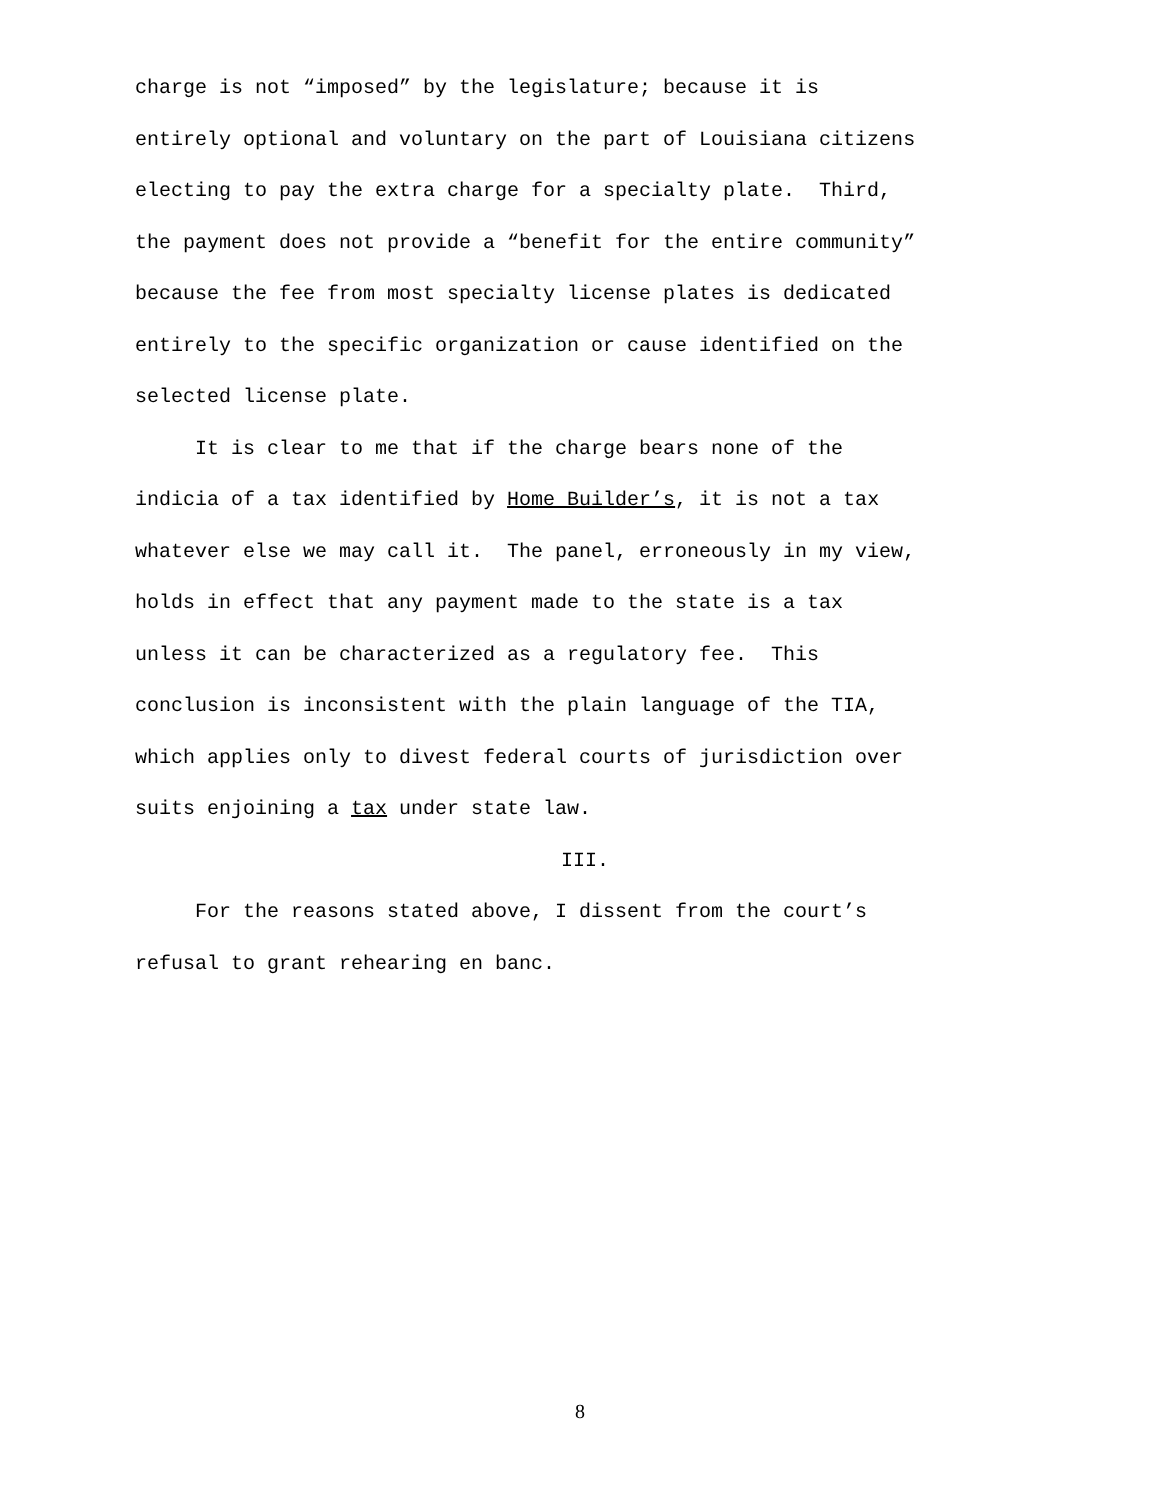charge is not “imposed” by the legislature; because it is entirely optional and voluntary on the part of Louisiana citizens electing to pay the extra charge for a specialty plate. Third, the payment does not provide a “benefit for the entire community” because the fee from most specialty license plates is dedicated entirely to the specific organization or cause identified on the selected license plate.
It is clear to me that if the charge bears none of the indicia of a tax identified by Home Builder’s, it is not a tax whatever else we may call it. The panel, erroneously in my view, holds in effect that any payment made to the state is a tax unless it can be characterized as a regulatory fee. This conclusion is inconsistent with the plain language of the TIA, which applies only to divest federal courts of jurisdiction over suits enjoining a tax under state law.
III.
For the reasons stated above, I dissent from the court’s refusal to grant rehearing en banc.
8